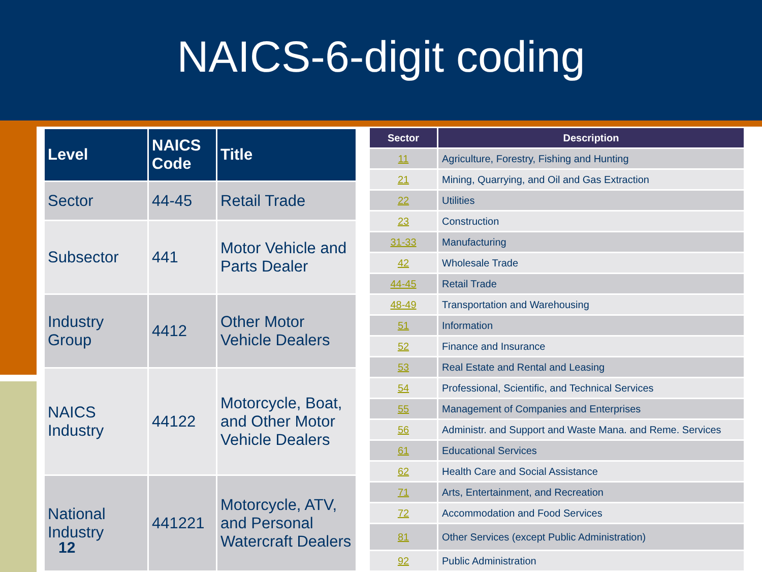NAICS-6-digit coding
| Level | NAICS Code | Title |
| --- | --- | --- |
| Sector | 44-45 | Retail Trade |
| Subsector | 441 | Motor Vehicle and Parts Dealer |
| Industry Group | 4412 | Other Motor Vehicle Dealers |
| NAICS Industry | 44122 | Motorcycle, Boat, and Other Motor Vehicle Dealers |
| National Industry | 441221 | Motorcycle, ATV, and Personal Watercraft Dealers |
| Sector | Description |
| --- | --- |
| 11 | Agriculture, Forestry, Fishing and Hunting |
| 21 | Mining, Quarrying, and Oil and Gas Extraction |
| 22 | Utilities |
| 23 | Construction |
| 31-33 | Manufacturing |
| 42 | Wholesale Trade |
| 44-45 | Retail Trade |
| 48-49 | Transportation and Warehousing |
| 51 | Information |
| 52 | Finance and Insurance |
| 53 | Real Estate and Rental and Leasing |
| 54 | Professional, Scientific, and Technical Services |
| 55 | Management of Companies and Enterprises |
| 56 | Administr. and Support and Waste Mana. and Reme. Services |
| 61 | Educational Services |
| 62 | Health Care and Social Assistance |
| 71 | Arts, Entertainment, and Recreation |
| 72 | Accommodation and Food Services |
| 81 | Other Services (except Public Administration) |
| 92 | Public Administration |
12